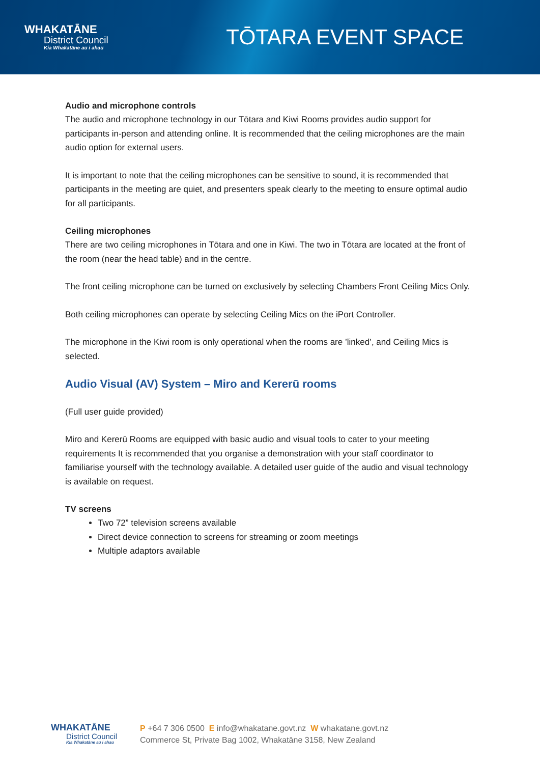WHAKATĀNE
District Council
Kia Whakatāne au i ahau
TŌTARA EVENT SPACE
Audio and microphone controls
The audio and microphone technology in our Tōtara and Kiwi Rooms provides audio support for participants in-person and attending online. It is recommended that the ceiling microphones are the main audio option for external users.
It is important to note that the ceiling microphones can be sensitive to sound, it is recommended that participants in the meeting are quiet, and presenters speak clearly to the meeting to ensure optimal audio for all participants.
Ceiling microphones
There are two ceiling microphones in Tōtara and one in Kiwi. The two in Tōtara are located at the front of the room (near the head table) and in the centre.
The front ceiling microphone can be turned on exclusively by selecting Chambers Front Ceiling Mics Only.
Both ceiling microphones can operate by selecting Ceiling Mics on the iPort Controller.
The microphone in the Kiwi room is only operational when the rooms are ’linked’, and Ceiling Mics is selected.
Audio Visual (AV) System – Miro and Kererū rooms
(Full user guide provided)
Miro and Kererū Rooms are equipped with basic audio and visual tools to cater to your meeting requirements It is recommended that you organise a demonstration with your staff coordinator to familiarise yourself with the technology available. A detailed user guide of the audio and visual technology is available on request.
TV screens
Two 72” television screens available
Direct device connection to screens for streaming or zoom meetings
Multiple adaptors available
WHAKATĀNE
District Council
Kia Whakatāne au i ahau
P +64 7 306 0500 E info@whakatane.govt.nz W whakatane.govt.nz
Commerce St, Private Bag 1002, Whakatāne 3158, New Zealand